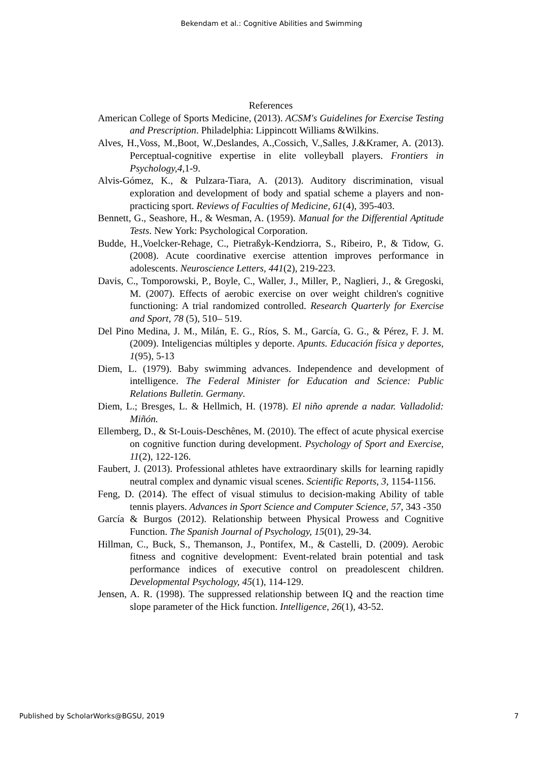Bekendam et al.: Cognitive Abilities and Swimming
References
American College of Sports Medicine, (2013). ACSM's Guidelines for Exercise Testing and Prescription. Philadelphia: Lippincott Williams &Wilkins.
Alves, H.,Voss, M.,Boot, W.,Deslandes, A.,Cossich, V.,Salles, J.&Kramer, A. (2013). Perceptual-cognitive expertise in elite volleyball players. Frontiers in Psychology,4,1-9.
Alvis-Gómez, K., & Pulzara-Tiara, A. (2013). Auditory discrimination, visual exploration and development of body and spatial scheme a players and non-practicing sport. Reviews of Faculties of Medicine, 61(4), 395-403.
Bennett, G., Seashore, H., & Wesman, A. (1959). Manual for the Differential Aptitude Tests. New York: Psychological Corporation.
Budde, H.,Voelcker-Rehage, C., Pietraßyk-Kendziorra, S., Ribeiro, P., & Tidow, G. (2008). Acute coordinative exercise attention improves performance in adolescents. Neuroscience Letters, 441(2), 219-223.
Davis, C., Tomporowski, P., Boyle, C., Waller, J., Miller, P., Naglieri, J., & Gregoski, M. (2007). Effects of aerobic exercise on over weight children's cognitive functioning: A trial randomized controlled. Research Quarterly for Exercise and Sport, 78 (5), 510– 519.
Del Pino Medina, J. M., Milán, E. G., Ríos, S. M., García, G. G., & Pérez, F. J. M. (2009). Inteligencias múltiples y deporte. Apunts. Educación física y deportes, 1(95), 5-13
Diem, L. (1979). Baby swimming advances. Independence and development of intelligence. The Federal Minister for Education and Science: Public Relations Bulletin. Germany.
Diem, L.; Bresges, L. & Hellmich, H. (1978). El niño aprende a nadar. Valladolid: Miñón.
Ellemberg, D., & St-Louis-Deschênes, M. (2010). The effect of acute physical exercise on cognitive function during development. Psychology of Sport and Exercise, 11(2), 122-126.
Faubert, J. (2013). Professional athletes have extraordinary skills for learning rapidly neutral complex and dynamic visual scenes. Scientific Reports, 3, 1154-1156.
Feng, D. (2014). The effect of visual stimulus to decision-making Ability of table tennis players. Advances in Sport Science and Computer Science, 57, 343 -350
García & Burgos (2012). Relationship between Physical Prowess and Cognitive Function. The Spanish Journal of Psychology, 15(01), 29-34.
Hillman, C., Buck, S., Themanson, J., Pontifex, M., & Castelli, D. (2009). Aerobic fitness and cognitive development: Event-related brain potential and task performance indices of executive control on preadolescent children. Developmental Psychology, 45(1), 114-129.
Jensen, A. R. (1998). The suppressed relationship between IQ and the reaction time slope parameter of the Hick function. Intelligence, 26(1), 43-52.
Published by ScholarWorks@BGSU, 2019 7